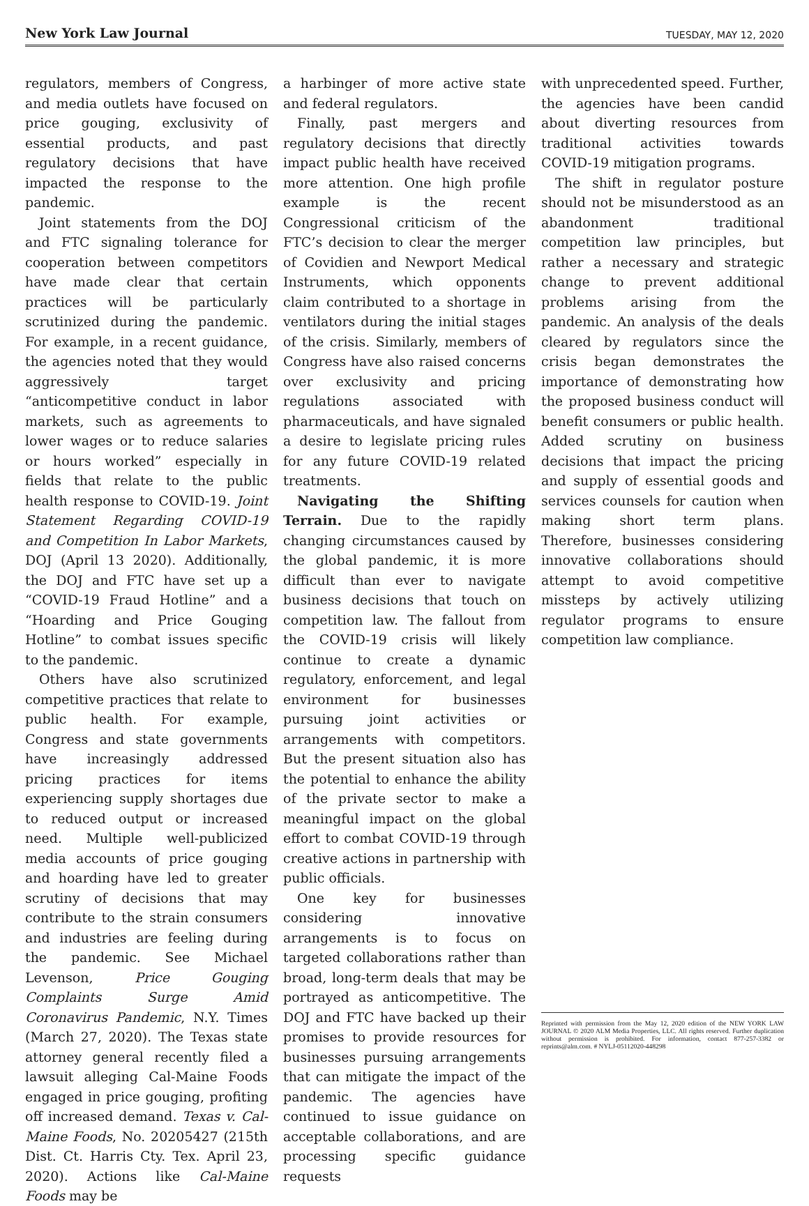New York Law Journal
TUESDAY, MAY 12, 2020
regulators, members of Congress, and media outlets have focused on price gouging, exclusivity of essential products, and past regulatory decisions that have impacted the response to the pandemic.
Joint statements from the DOJ and FTC signaling tolerance for cooperation between competitors have made clear that certain practices will be particularly scrutinized during the pandemic. For example, in a recent guidance, the agencies noted that they would aggressively target “anticompetitive conduct in labor markets, such as agreements to lower wages or to reduce salaries or hours worked” especially in fields that relate to the public health response to COVID-19. Joint Statement Regarding COVID-19 and Competition In Labor Markets, DOJ (April 13 2020). Additionally, the DOJ and FTC have set up a “COVID-19 Fraud Hotline” and a “Hoarding and Price Gouging Hotline” to combat issues specific to the pandemic.
Others have also scrutinized competitive practices that relate to public health. For example, Congress and state governments have increasingly addressed pricing practices for items experiencing supply shortages due to reduced output or increased need. Multiple well-publicized media accounts of price gouging and hoarding have led to greater scrutiny of decisions that may contribute to the strain consumers and industries are feeling during the pandemic. See Michael Levenson, Price Gouging Complaints Surge Amid Coronavirus Pandemic, N.Y. Times (March 27, 2020). The Texas state attorney general recently filed a lawsuit alleging Cal-Maine Foods engaged in price gouging, profiting off increased demand. Texas v. Cal-Maine Foods, No. 20205427 (215th Dist. Ct. Harris Cty. Tex. April 23, 2020). Actions like Cal-Maine Foods may be
a harbinger of more active state and federal regulators.
Finally, past mergers and regulatory decisions that directly impact public health have received more attention. One high profile example is the recent Congressional criticism of the FTC’s decision to clear the merger of Covidien and Newport Medical Instruments, which opponents claim contributed to a shortage in ventilators during the initial stages of the crisis. Similarly, members of Congress have also raised concerns over exclusivity and pricing regulations associated with pharmaceuticals, and have signaled a desire to legislate pricing rules for any future COVID-19 related treatments.
Navigating the Shifting Terrain. Due to the rapidly changing circumstances caused by the global pandemic, it is more difficult than ever to navigate business decisions that touch on competition law. The fallout from the COVID-19 crisis will likely continue to create a dynamic regulatory, enforcement, and legal environment for businesses pursuing joint activities or arrangements with competitors. But the present situation also has the potential to enhance the ability of the private sector to make a meaningful impact on the global effort to combat COVID-19 through creative actions in partnership with public officials.
One key for businesses considering innovative arrangements is to focus on targeted collaborations rather than broad, long-term deals that may be portrayed as anticompetitive. The DOJ and FTC have backed up their promises to provide resources for businesses pursuing arrangements that can mitigate the impact of the pandemic. The agencies have continued to issue guidance on acceptable collaborations, and are processing specific guidance requests
with unprecedented speed. Further, the agencies have been candid about diverting resources from traditional activities towards COVID-19 mitigation programs.
The shift in regulator posture should not be misunderstood as an abandonment traditional competition law principles, but rather a necessary and strategic change to prevent additional problems arising from the pandemic. An analysis of the deals cleared by regulators since the crisis began demonstrates the importance of demonstrating how the proposed business conduct will benefit consumers or public health. Added scrutiny on business decisions that impact the pricing and supply of essential goods and services counsels for caution when making short term plans. Therefore, businesses considering innovative collaborations should attempt to avoid competitive missteps by actively utilizing regulator programs to ensure competition law compliance.
Reprinted with permission from the May 12, 2020 edition of the NEW YORK LAW JOURNAL © 2020 ALM Media Properties, LLC. All rights reserved. Further duplication without permission is prohibited. For information, contact 877-257-3382 or reprints@alm.com. # NYLJ-05112020-448298